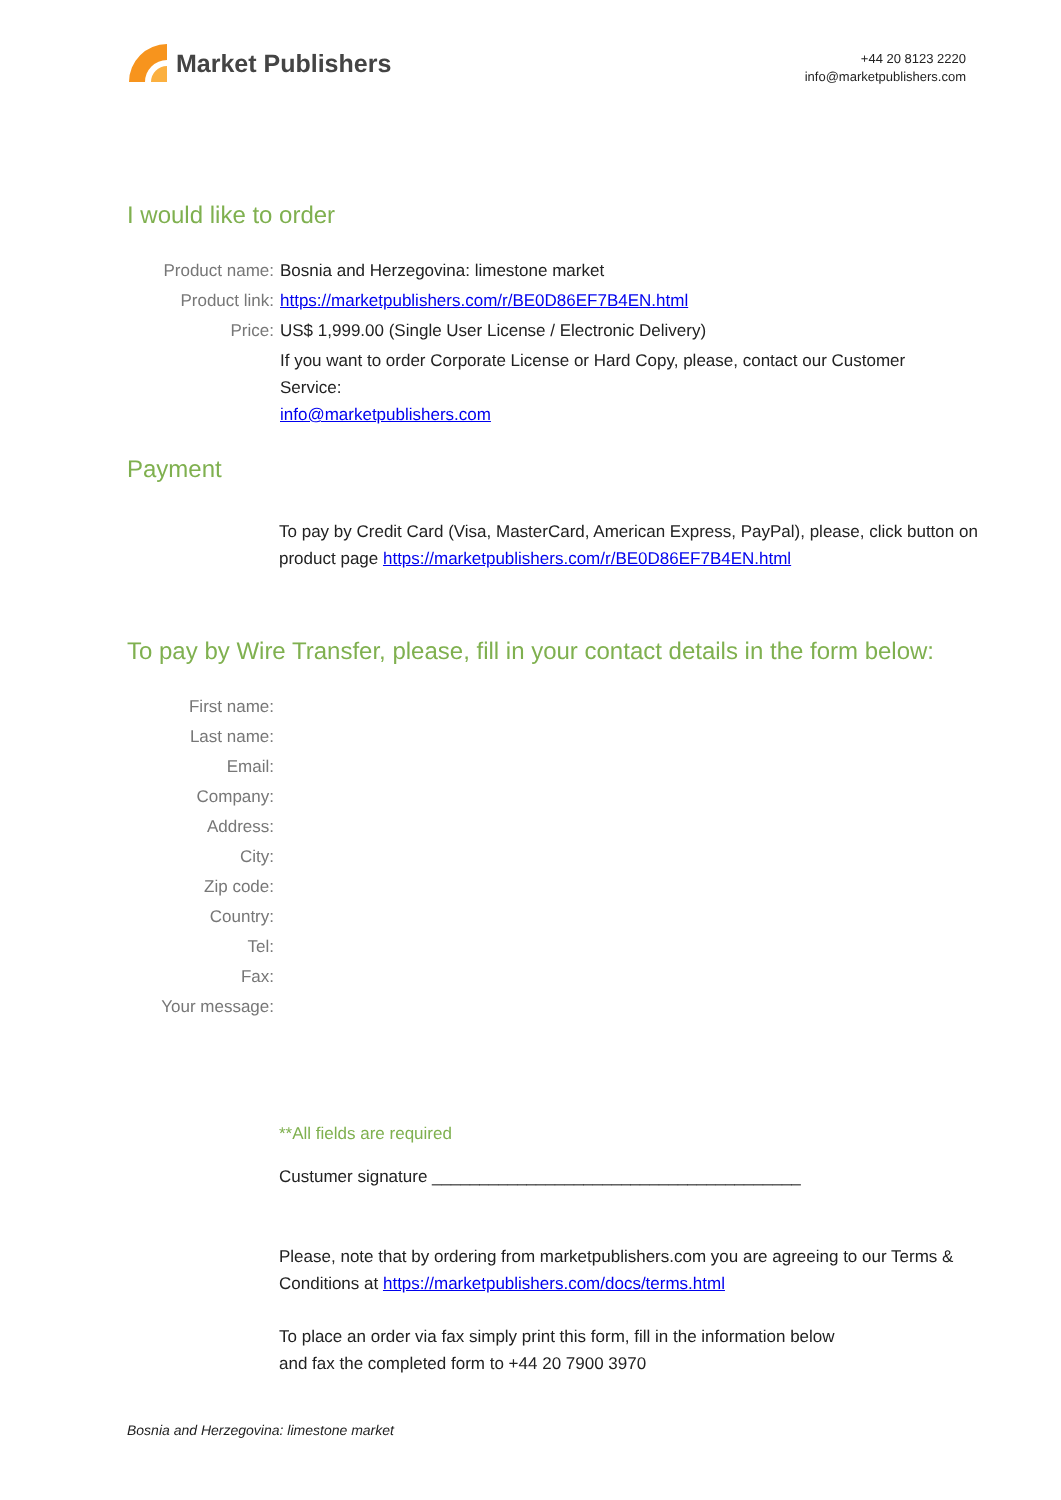Market Publishers
+44 20 8123 2220
info@marketpublishers.com
I would like to order
Product name: Bosnia and Herzegovina: limestone market
Product link: https://marketpublishers.com/r/BE0D86EF7B4EN.html
Price: US$ 1,999.00 (Single User License / Electronic Delivery)
If you want to order Corporate License or Hard Copy, please, contact our Customer Service:
info@marketpublishers.com
Payment
To pay by Credit Card (Visa, MasterCard, American Express, PayPal), please, click button on product page https://marketpublishers.com/r/BE0D86EF7B4EN.html
To pay by Wire Transfer, please, fill in your contact details in the form below:
First name:
Last name:
Email:
Company:
Address:
City:
Zip code:
Country:
Tel:
Fax:
Your message:
**All fields are required
Custumer signature _______________________________________
Please, note that by ordering from marketpublishers.com you are agreeing to our Terms & Conditions at https://marketpublishers.com/docs/terms.html
To place an order via fax simply print this form, fill in the information below
and fax the completed form to +44 20 7900 3970
Bosnia and Herzegovina: limestone market